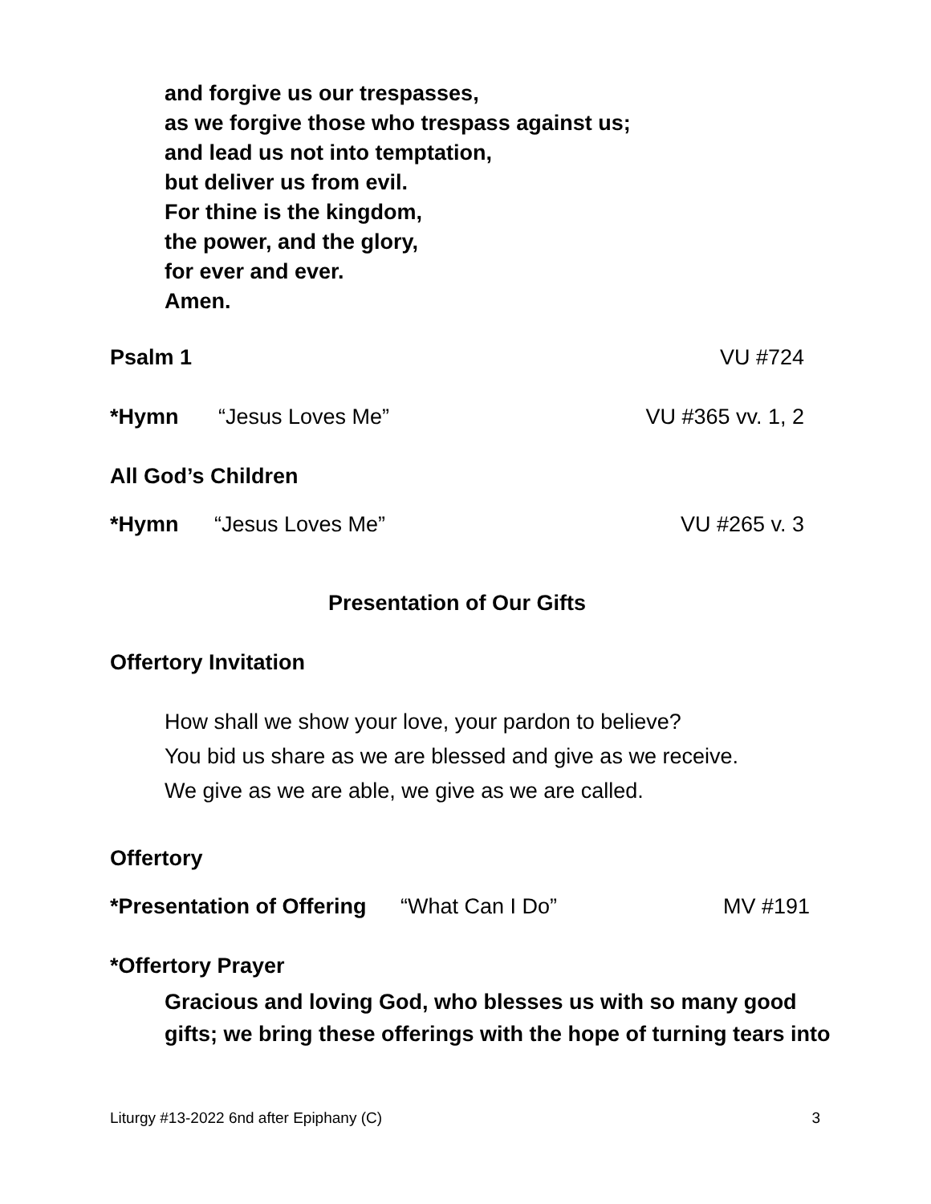and forgive us our trespasses,
as we forgive those who trespass against us;
and lead us not into temptation,
but deliver us from evil.
For thine is the kingdom,
the power, and the glory,
for ever and ever.
Amen.
Psalm 1 VU #724
*Hymn “Jesus Loves Me” VU #365 vv. 1, 2
All God’s Children
*Hymn “Jesus Loves Me” VU #265 v. 3
Presentation of Our Gifts
Offertory Invitation
How shall we show your love, your pardon to believe?
You bid us share as we are blessed and give as we receive.
We give as we are able, we give as we are called.
Offertory
*Presentation of Offering “What Can I Do” MV #191
*Offertory Prayer
Gracious and loving God, who blesses us with so many good
gifts; we bring these offerings with the hope of turning tears into
Liturgy #13-2022 6nd after Epiphany (C) 3